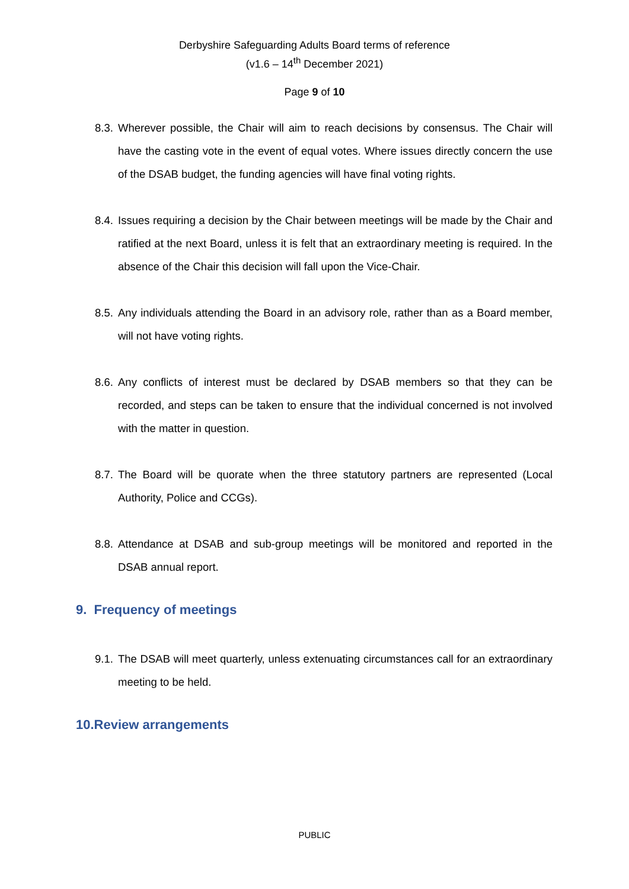Derbyshire Safeguarding Adults Board terms of reference
(v1.6 – 14<sup>th</sup> December 2021)
Page 9 of 10
8.3. Wherever possible, the Chair will aim to reach decisions by consensus. The Chair will have the casting vote in the event of equal votes. Where issues directly concern the use of the DSAB budget, the funding agencies will have final voting rights.
8.4. Issues requiring a decision by the Chair between meetings will be made by the Chair and ratified at the next Board, unless it is felt that an extraordinary meeting is required. In the absence of the Chair this decision will fall upon the Vice-Chair.
8.5. Any individuals attending the Board in an advisory role, rather than as a Board member, will not have voting rights.
8.6. Any conflicts of interest must be declared by DSAB members so that they can be recorded, and steps can be taken to ensure that the individual concerned is not involved with the matter in question.
8.7. The Board will be quorate when the three statutory partners are represented (Local Authority, Police and CCGs).
8.8. Attendance at DSAB and sub-group meetings will be monitored and reported in the DSAB annual report.
9. Frequency of meetings
9.1. The DSAB will meet quarterly, unless extenuating circumstances call for an extraordinary meeting to be held.
10.Review arrangements
PUBLIC